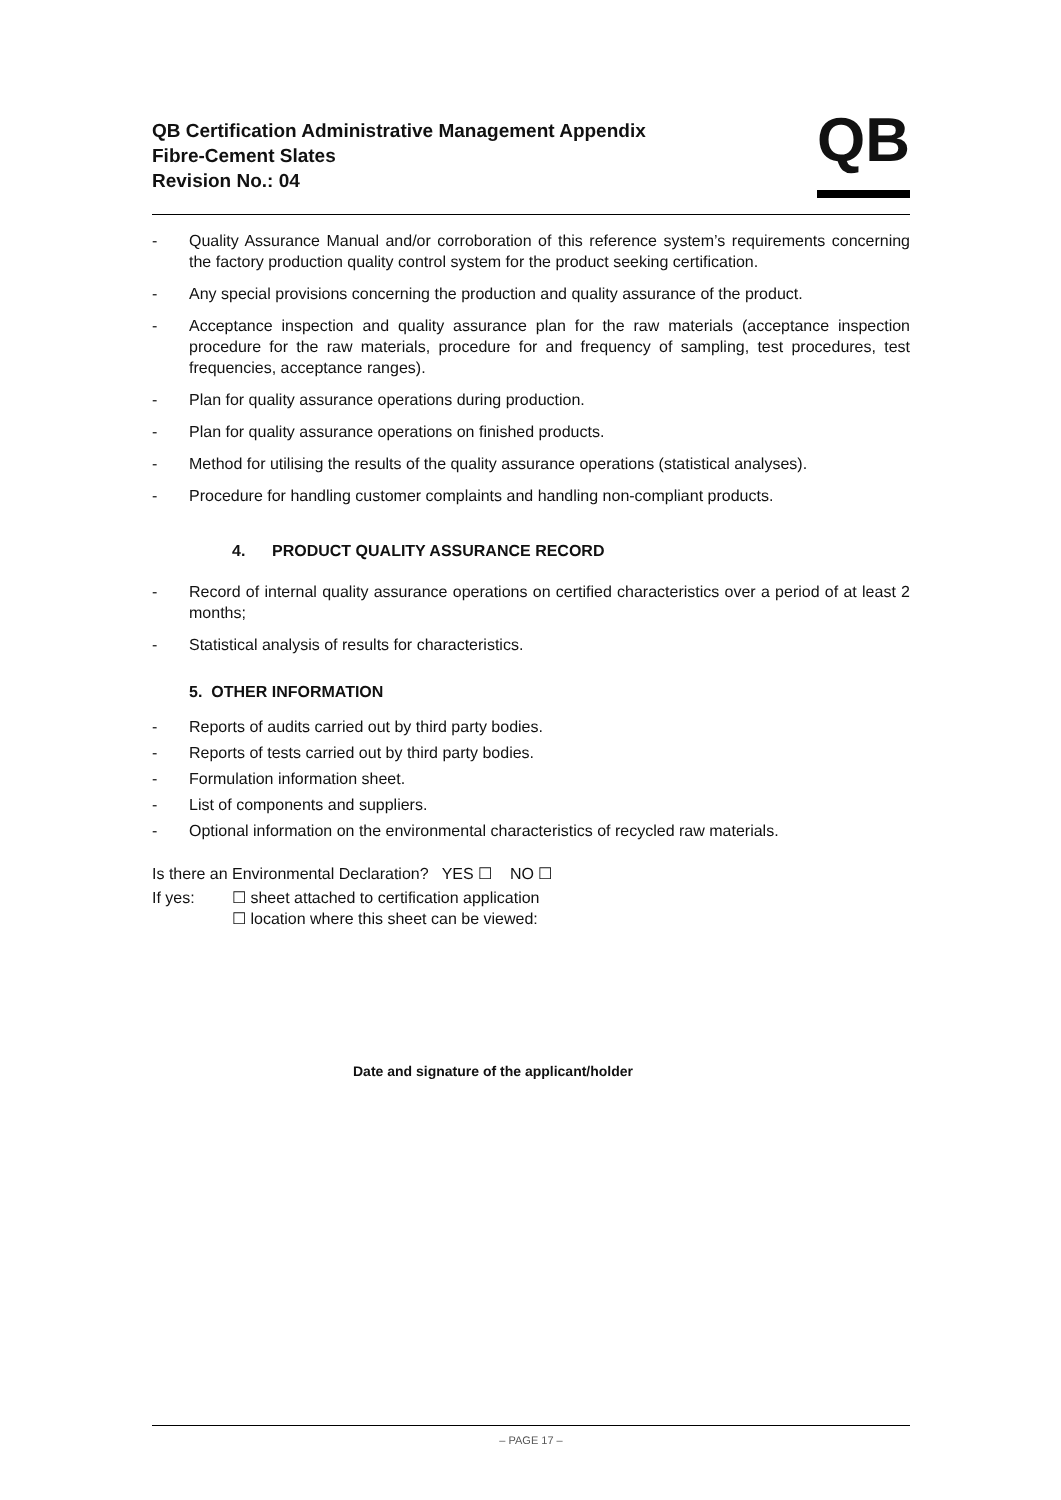QB Certification Administrative Management Appendix
Fibre-Cement Slates
Revision No.: 04
QB
- Quality Assurance Manual and/or corroboration of this reference system’s requirements concerning the factory production quality control system for the product seeking certification.
- Any special provisions concerning the production and quality assurance of the product.
- Acceptance inspection and quality assurance plan for the raw materials (acceptance inspection procedure for the raw materials, procedure for and frequency of sampling, test procedures, test frequencies, acceptance ranges).
- Plan for quality assurance operations during production.
- Plan for quality assurance operations on finished products.
- Method for utilising the results of the quality assurance operations (statistical analyses).
- Procedure for handling customer complaints and handling non-compliant products.
4. PRODUCT QUALITY ASSURANCE RECORD
- Record of internal quality assurance operations on certified characteristics over a period of at least 2 months;
- Statistical analysis of results for characteristics.
5. OTHER INFORMATION
- Reports of audits carried out by third party bodies.
- Reports of tests carried out by third party bodies.
- Formulation information sheet.
- List of components and suppliers.
- Optional information on the environmental characteristics of recycled raw materials.
Is there an Environmental Declaration? YES ☐ NO ☐
If yes: ☐ sheet attached to certification application
☐ location where this sheet can be viewed:
Date and signature of the applicant/holder
– PAGE 17 –